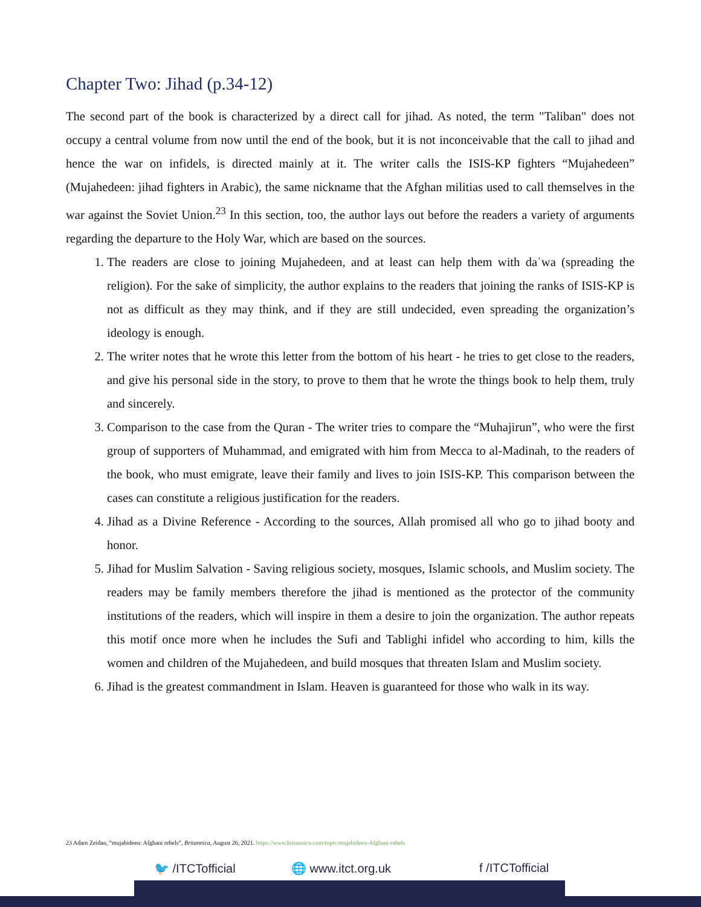Chapter Two: Jihad (p.34-12)
The second part of the book is characterized by a direct call for jihad. As noted, the term "Taliban" does not occupy a central volume from now until the end of the book, but it is not inconceivable that the call to jihad and hence the war on infidels, is directed mainly at it. The writer calls the ISIS-KP fighters “Mujahedeen” (Mujahedeen: jihad fighters in Arabic), the same nickname that the Afghan militias used to call themselves in the war against the Soviet Union.<sup>23</sup> In this section, too, the author lays out before the readers a variety of arguments regarding the departure to the Holy War, which are based on the sources.
1. The readers are close to joining Mujahedeen, and at least can help them with daʿwa (spreading the religion). For the sake of simplicity, the author explains to the readers that joining the ranks of ISIS-KP is not as difficult as they may think, and if they are still undecided, even spreading the organization’s ideology is enough.
2. The writer notes that he wrote this letter from the bottom of his heart - he tries to get close to the readers, and give his personal side in the story, to prove to them that he wrote the things book to help them, truly and sincerely.
3. Comparison to the case from the Quran - The writer tries to compare the “Muhajirun”, who were the first group of supporters of Muhammad, and emigrated with him from Mecca to al-Madinah, to the readers of the book, who must emigrate, leave their family and lives to join ISIS-KP. This comparison between the cases can constitute a religious justification for the readers.
4. Jihad as a Divine Reference - According to the sources, Allah promised all who go to jihad booty and honor.
5. Jihad for Muslim Salvation - Saving religious society, mosques, Islamic schools, and Muslim society. The readers may be family members therefore the jihad is mentioned as the protector of the community institutions of the readers, which will inspire in them a desire to join the organization. The author repeats this motif once more when he includes the Sufi and Tablighi infidel who according to him, kills the women and children of the Mujahedeen, and build mosques that threaten Islam and Muslim society.
6. Jihad is the greatest commandment in Islam. Heaven is guaranteed for those who walk in its way.
23 Adam Zeidan, “mujahideen: Afghani rebels”, Britannica, August 26, 2021. https://www.britannica.com/topic/mujahideen-Afghani-rebels
🐦 /ITCTofficial 🌐 www.itct.org.uk f /ITCTofficial